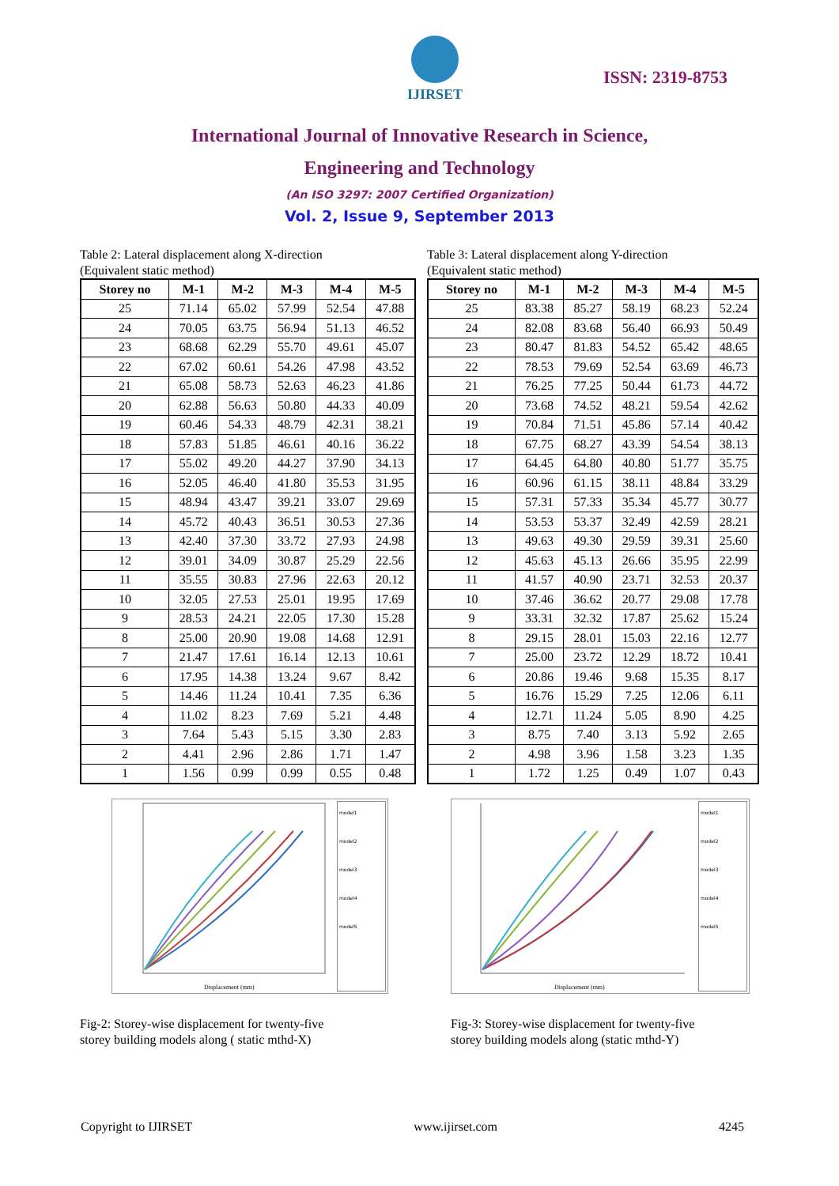IJIRSET
ISSN: 2319-8753
International Journal of Innovative Research in Science,
Engineering and Technology
(An ISO 3297: 2007 Certified Organization)
Vol. 2, Issue 9, September 2013
Table 2: Lateral displacement along X-direction
(Equivalent static method)
| Storey no | M-1 | M-2 | M-3 | M-4 | M-5 |
| --- | --- | --- | --- | --- | --- |
| 25 | 71.14 | 65.02 | 57.99 | 52.54 | 47.88 |
| 24 | 70.05 | 63.75 | 56.94 | 51.13 | 46.52 |
| 23 | 68.68 | 62.29 | 55.70 | 49.61 | 45.07 |
| 22 | 67.02 | 60.61 | 54.26 | 47.98 | 43.52 |
| 21 | 65.08 | 58.73 | 52.63 | 46.23 | 41.86 |
| 20 | 62.88 | 56.63 | 50.80 | 44.33 | 40.09 |
| 19 | 60.46 | 54.33 | 48.79 | 42.31 | 38.21 |
| 18 | 57.83 | 51.85 | 46.61 | 40.16 | 36.22 |
| 17 | 55.02 | 49.20 | 44.27 | 37.90 | 34.13 |
| 16 | 52.05 | 46.40 | 41.80 | 35.53 | 31.95 |
| 15 | 48.94 | 43.47 | 39.21 | 33.07 | 29.69 |
| 14 | 45.72 | 40.43 | 36.51 | 30.53 | 27.36 |
| 13 | 42.40 | 37.30 | 33.72 | 27.93 | 24.98 |
| 12 | 39.01 | 34.09 | 30.87 | 25.29 | 22.56 |
| 11 | 35.55 | 30.83 | 27.96 | 22.63 | 20.12 |
| 10 | 32.05 | 27.53 | 25.01 | 19.95 | 17.69 |
| 9 | 28.53 | 24.21 | 22.05 | 17.30 | 15.28 |
| 8 | 25.00 | 20.90 | 19.08 | 14.68 | 12.91 |
| 7 | 21.47 | 17.61 | 16.14 | 12.13 | 10.61 |
| 6 | 17.95 | 14.38 | 13.24 | 9.67 | 8.42 |
| 5 | 14.46 | 11.24 | 10.41 | 7.35 | 6.36 |
| 4 | 11.02 | 8.23 | 7.69 | 5.21 | 4.48 |
| 3 | 7.64 | 5.43 | 5.15 | 3.30 | 2.83 |
| 2 | 4.41 | 2.96 | 2.86 | 1.71 | 1.47 |
| 1 | 1.56 | 0.99 | 0.99 | 0.55 | 0.48 |
Displacement (mm)
model1
model2
model3
model4
model5
Fig-2: Storey-wise displacement for twenty-five
storey building models along ( static mthd-X)
Table 3: Lateral displacement along Y-direction
(Equivalent static method)
| Storey no | M-1 | M-2 | M-3 | M-4 | M-5 |
| --- | --- | --- | --- | --- | --- |
| 25 | 83.38 | 85.27 | 58.19 | 68.23 | 52.24 |
| 24 | 82.08 | 83.68 | 56.40 | 66.93 | 50.49 |
| 23 | 80.47 | 81.83 | 54.52 | 65.42 | 48.65 |
| 22 | 78.53 | 79.69 | 52.54 | 63.69 | 46.73 |
| 21 | 76.25 | 77.25 | 50.44 | 61.73 | 44.72 |
| 20 | 73.68 | 74.52 | 48.21 | 59.54 | 42.62 |
| 19 | 70.84 | 71.51 | 45.86 | 57.14 | 40.42 |
| 18 | 67.75 | 68.27 | 43.39 | 54.54 | 38.13 |
| 17 | 64.45 | 64.80 | 40.80 | 51.77 | 35.75 |
| 16 | 60.96 | 61.15 | 38.11 | 48.84 | 33.29 |
| 15 | 57.31 | 57.33 | 35.34 | 45.77 | 30.77 |
| 14 | 53.53 | 53.37 | 32.49 | 42.59 | 28.21 |
| 13 | 49.63 | 49.30 | 29.59 | 39.31 | 25.60 |
| 12 | 45.63 | 45.13 | 26.66 | 35.95 | 22.99 |
| 11 | 41.57 | 40.90 | 23.71 | 32.53 | 20.37 |
| 10 | 37.46 | 36.62 | 20.77 | 29.08 | 17.78 |
| 9 | 33.31 | 32.32 | 17.87 | 25.62 | 15.24 |
| 8 | 29.15 | 28.01 | 15.03 | 22.16 | 12.77 |
| 7 | 25.00 | 23.72 | 12.29 | 18.72 | 10.41 |
| 6 | 20.86 | 19.46 | 9.68 | 15.35 | 8.17 |
| 5 | 16.76 | 15.29 | 7.25 | 12.06 | 6.11 |
| 4 | 12.71 | 11.24 | 5.05 | 8.90 | 4.25 |
| 3 | 8.75 | 7.40 | 3.13 | 5.92 | 2.65 |
| 2 | 4.98 | 3.96 | 1.58 | 3.23 | 1.35 |
| 1 | 1.72 | 1.25 | 0.49 | 1.07 | 0.43 |
Displacement (mm)
model1
model2
model3
model4
model5
Fig-3: Storey-wise displacement for twenty-five
storey building models along (static mthd-Y)
Copyright to IJIRSET www.ijirset.com 4245